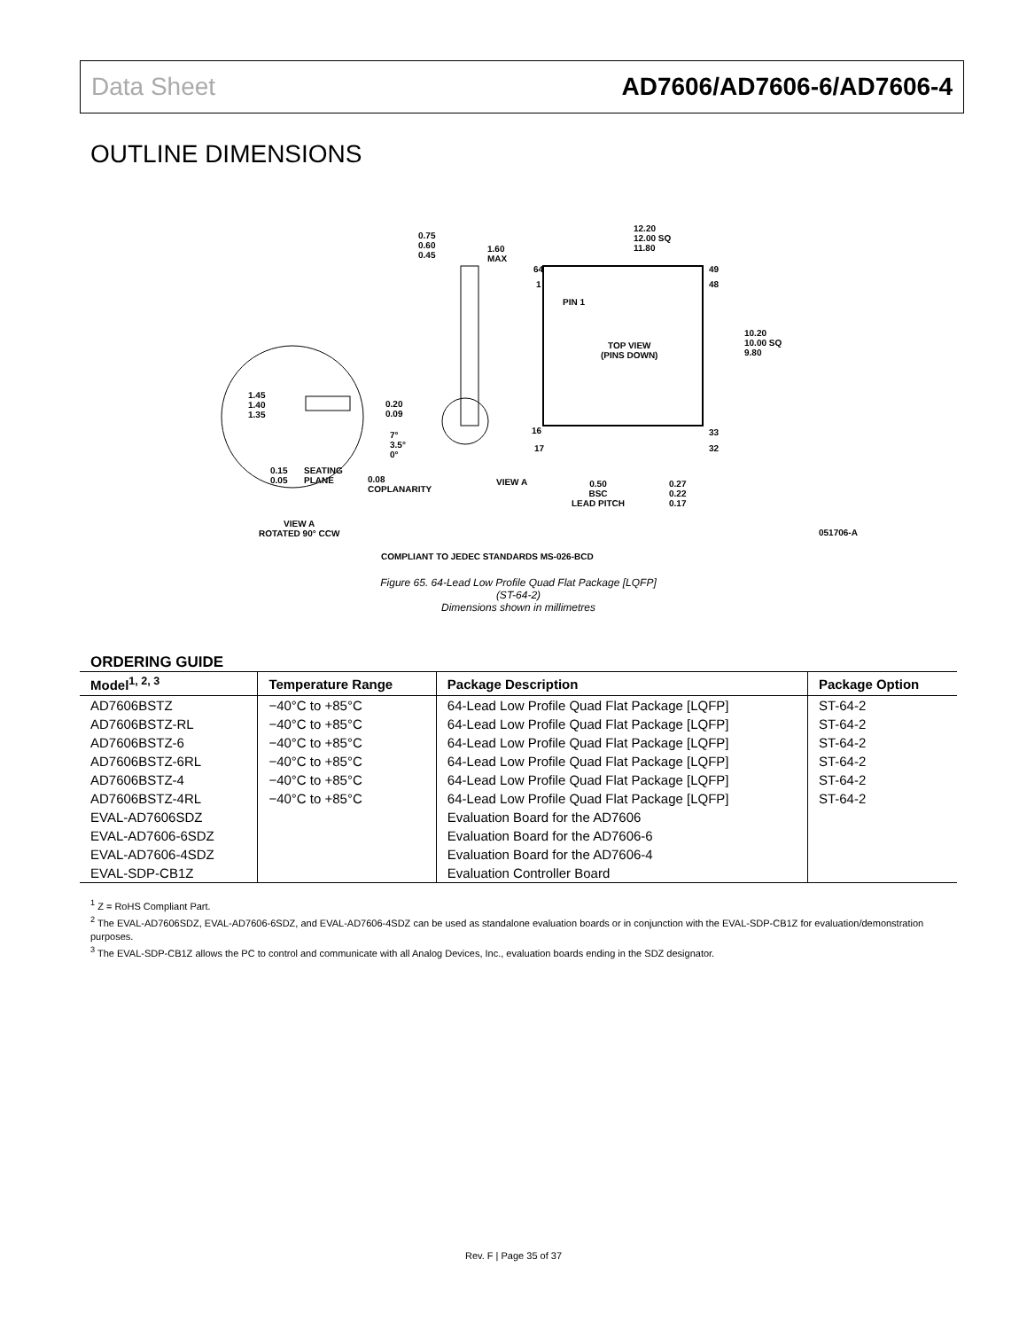Data Sheet AD7606/AD7606-6/AD7606-4
OUTLINE DIMENSIONS
12.20
12.00 SQ
11.80
0.75
0.60
0.45
1.60
MAX
64 49
1 48
PIN 1
TOP VIEW
(PINS DOWN)
10.20
10.00 SQ
9.80
16 33
17 32
1.45
1.40
1.35
0.20
0.09
7°
3.5°
0°
0.15
0.05
SEATING
PLANE 0.08
COPLANARITY
VIEW A 0.50
BSC
LEAD PITCH
0.27
0.22
0.17
VIEW A
ROTATED 90° CCW 051706-A
COMPLIANT TO JEDEC STANDARDS MS-026-BCD
Figure 65. 64-Lead Low Profile Quad Flat Package [LQFP]
(ST-64-2)
Dimensions shown in millimetres
ORDERING GUIDE
| Model<sup>1, 2, 3</sup> | Temperature Range | Package Description | Package Option |
| --- | --- | --- | --- |
| AD7606BSTZ | −40°C to +85°C | 64-Lead Low Profile Quad Flat Package [LQFP] | ST-64-2 |
| AD7606BSTZ-RL | −40°C to +85°C | 64-Lead Low Profile Quad Flat Package [LQFP] | ST-64-2 |
| AD7606BSTZ-6 | −40°C to +85°C | 64-Lead Low Profile Quad Flat Package [LQFP] | ST-64-2 |
| AD7606BSTZ-6RL | −40°C to +85°C | 64-Lead Low Profile Quad Flat Package [LQFP] | ST-64-2 |
| AD7606BSTZ-4 | −40°C to +85°C | 64-Lead Low Profile Quad Flat Package [LQFP] | ST-64-2 |
| AD7606BSTZ-4RL | −40°C to +85°C | 64-Lead Low Profile Quad Flat Package [LQFP] | ST-64-2 |
| EVAL-AD7606SDZ | | Evaluation Board for the AD7606 | |
| EVAL-AD7606-6SDZ | | Evaluation Board for the AD7606-6 | |
| EVAL-AD7606-4SDZ | | Evaluation Board for the AD7606-4 | |
| EVAL-SDP-CB1Z | | Evaluation Controller Board | |
<sup>1</sup> Z = RoHS Compliant Part.
<sup>2</sup> The EVAL-AD7606SDZ, EVAL-AD7606-6SDZ, and EVAL-AD7606-4SDZ can be used as standalone evaluation boards or in conjunction with the EVAL-SDP-CB1Z for evaluation/demonstration purposes.
<sup>3</sup> The EVAL-SDP-CB1Z allows the PC to control and communicate with all Analog Devices, Inc., evaluation boards ending in the SDZ designator.
Rev. F | Page 35 of 37